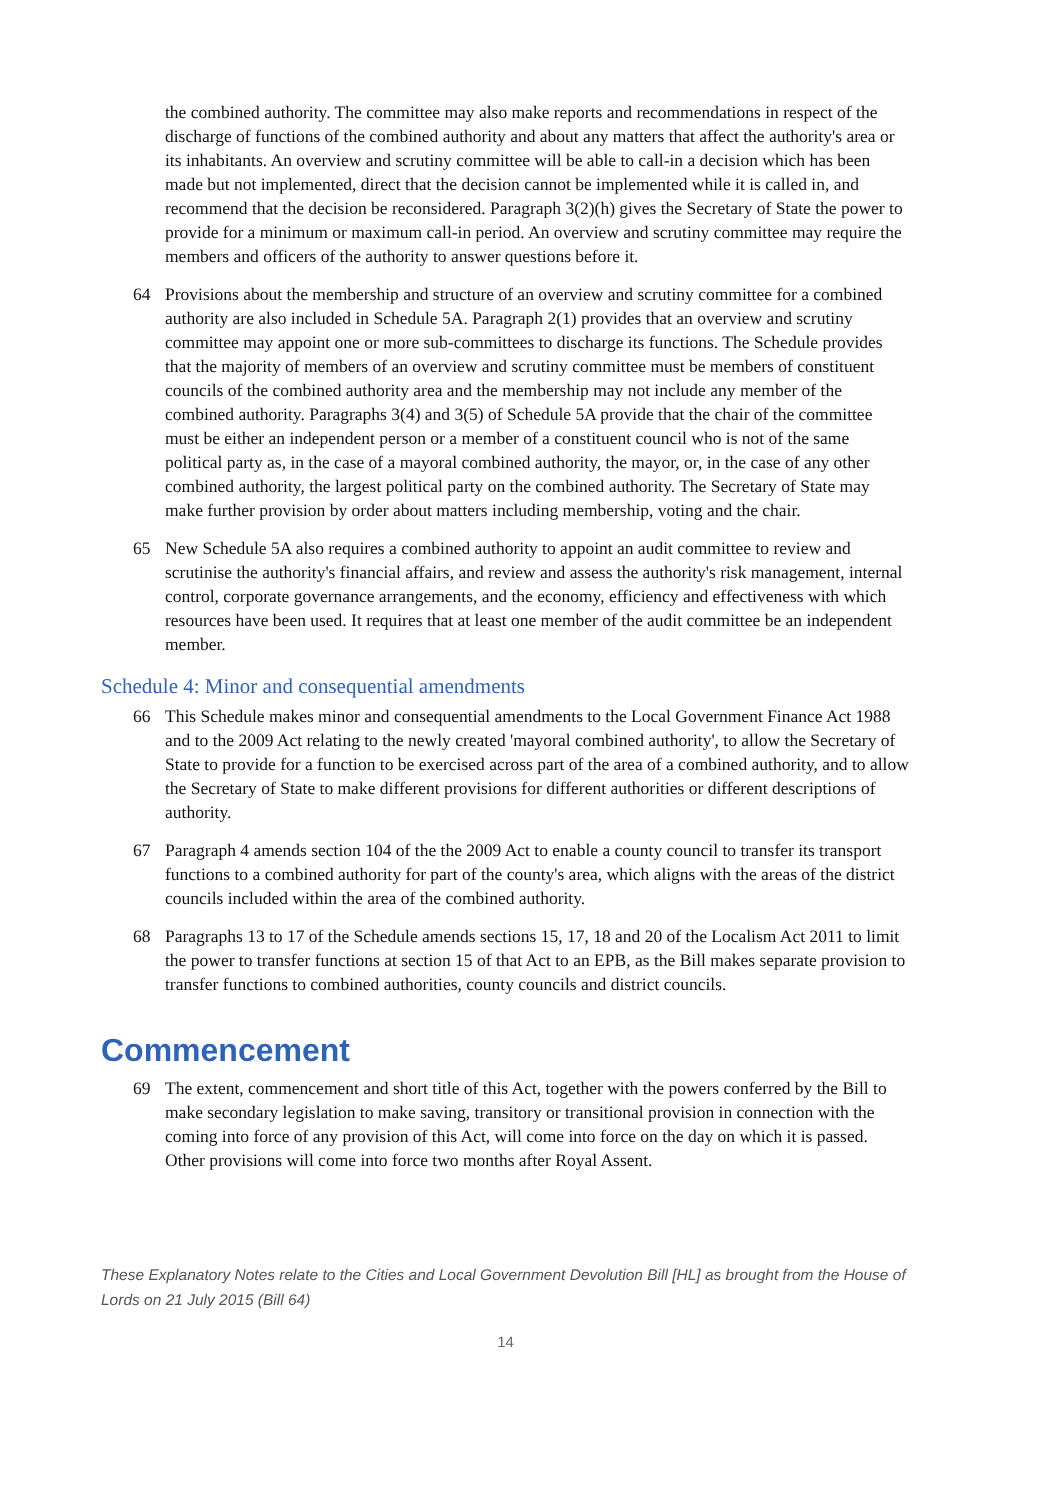the combined authority. The committee may also make reports and recommendations in respect of the discharge of functions of the combined authority and about any matters that affect the authority's area or its inhabitants. An overview and scrutiny committee will be able to call-in a decision which has been made but not implemented, direct that the decision cannot be implemented while it is called in, and recommend that the decision be reconsidered. Paragraph 3(2)(h) gives the Secretary of State the power to provide for a minimum or maximum call-in period. An overview and scrutiny committee may require the members and officers of the authority to answer questions before it.
64 Provisions about the membership and structure of an overview and scrutiny committee for a combined authority are also included in Schedule 5A. Paragraph 2(1) provides that an overview and scrutiny committee may appoint one or more sub-committees to discharge its functions. The Schedule provides that the majority of members of an overview and scrutiny committee must be members of constituent councils of the combined authority area and the membership may not include any member of the combined authority. Paragraphs 3(4) and 3(5) of Schedule 5A provide that the chair of the committee must be either an independent person or a member of a constituent council who is not of the same political party as, in the case of a mayoral combined authority, the mayor, or, in the case of any other combined authority, the largest political party on the combined authority. The Secretary of State may make further provision by order about matters including membership, voting and the chair.
65 New Schedule 5A also requires a combined authority to appoint an audit committee to review and scrutinise the authority's financial affairs, and review and assess the authority's risk management, internal control, corporate governance arrangements, and the economy, efficiency and effectiveness with which resources have been used. It requires that at least one member of the audit committee be an independent member.
Schedule 4: Minor and consequential amendments
66 This Schedule makes minor and consequential amendments to the Local Government Finance Act 1988 and to the 2009 Act relating to the newly created 'mayoral combined authority', to allow the Secretary of State to provide for a function to be exercised across part of the area of a combined authority, and to allow the Secretary of State to make different provisions for different authorities or different descriptions of authority.
67 Paragraph 4 amends section 104 of the the 2009 Act to enable a county council to transfer its transport functions to a combined authority for part of the county's area, which aligns with the areas of the district councils included within the area of the combined authority.
68 Paragraphs 13 to 17 of the Schedule amends sections 15, 17, 18 and 20 of the Localism Act 2011 to limit the power to transfer functions at section 15 of that Act to an EPB, as the Bill makes separate provision to transfer functions to combined authorities, county councils and district councils.
Commencement
69 The extent, commencement and short title of this Act, together with the powers conferred by the Bill to make secondary legislation to make saving, transitory or transitional provision in connection with the coming into force of any provision of this Act, will come into force on the day on which it is passed. Other provisions will come into force two months after Royal Assent.
These Explanatory Notes relate to the Cities and Local Government Devolution Bill [HL] as brought from the House of Lords on 21 July 2015 (Bill 64)
14